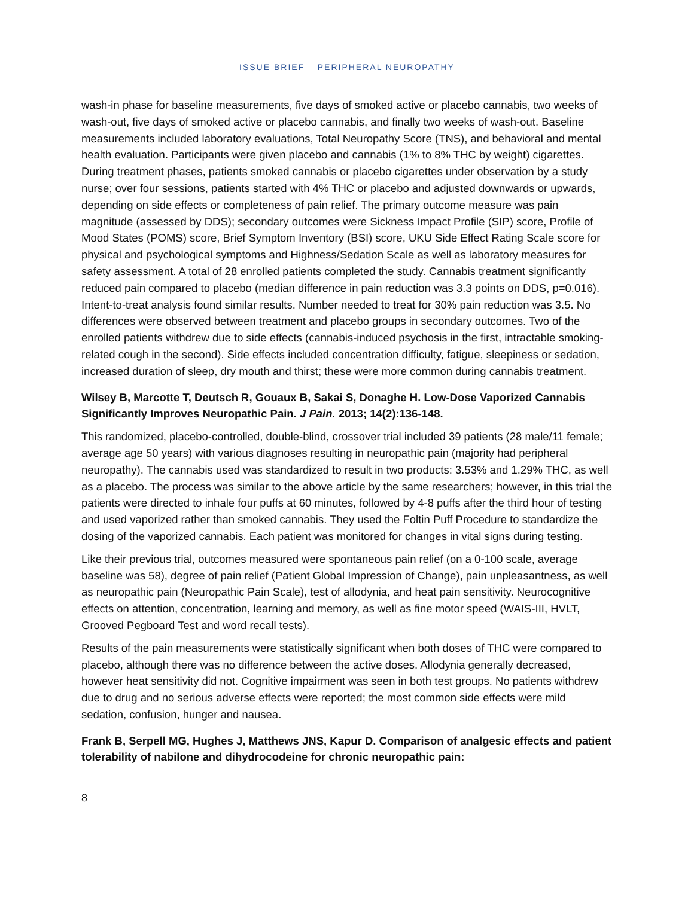ISSUE BRIEF – PERIPHERAL NEUROPATHY
wash-in phase for baseline measurements, five days of smoked active or placebo cannabis, two weeks of wash-out, five days of smoked active or placebo cannabis, and finally two weeks of wash-out. Baseline measurements included laboratory evaluations, Total Neuropathy Score (TNS), and behavioral and mental health evaluation. Participants were given placebo and cannabis (1% to 8% THC by weight) cigarettes. During treatment phases, patients smoked cannabis or placebo cigarettes under observation by a study nurse; over four sessions, patients started with 4% THC or placebo and adjusted downwards or upwards, depending on side effects or completeness of pain relief. The primary outcome measure was pain magnitude (assessed by DDS); secondary outcomes were Sickness Impact Profile (SIP) score, Profile of Mood States (POMS) score, Brief Symptom Inventory (BSI) score, UKU Side Effect Rating Scale score for physical and psychological symptoms and Highness/Sedation Scale as well as laboratory measures for safety assessment. A total of 28 enrolled patients completed the study. Cannabis treatment significantly reduced pain compared to placebo (median difference in pain reduction was 3.3 points on DDS, p=0.016). Intent-to-treat analysis found similar results. Number needed to treat for 30% pain reduction was 3.5. No differences were observed between treatment and placebo groups in secondary outcomes. Two of the enrolled patients withdrew due to side effects (cannabis-induced psychosis in the first, intractable smoking-related cough in the second). Side effects included concentration difficulty, fatigue, sleepiness or sedation, increased duration of sleep, dry mouth and thirst; these were more common during cannabis treatment.
Wilsey B, Marcotte T, Deutsch R, Gouaux B, Sakai S, Donaghe H. Low-Dose Vaporized Cannabis Significantly Improves Neuropathic Pain. J Pain. 2013; 14(2):136-148.
This randomized, placebo-controlled, double-blind, crossover trial included 39 patients (28 male/11 female; average age 50 years) with various diagnoses resulting in neuropathic pain (majority had peripheral neuropathy). The cannabis used was standardized to result in two products: 3.53% and 1.29% THC, as well as a placebo. The process was similar to the above article by the same researchers; however, in this trial the patients were directed to inhale four puffs at 60 minutes, followed by 4-8 puffs after the third hour of testing and used vaporized rather than smoked cannabis. They used the Foltin Puff Procedure to standardize the dosing of the vaporized cannabis. Each patient was monitored for changes in vital signs during testing.
Like their previous trial, outcomes measured were spontaneous pain relief (on a 0-100 scale, average baseline was 58), degree of pain relief (Patient Global Impression of Change), pain unpleasantness, as well as neuropathic pain (Neuropathic Pain Scale), test of allodynia, and heat pain sensitivity. Neurocognitive effects on attention, concentration, learning and memory, as well as fine motor speed (WAIS-III, HVLT, Grooved Pegboard Test and word recall tests).
Results of the pain measurements were statistically significant when both doses of THC were compared to placebo, although there was no difference between the active doses. Allodynia generally decreased, however heat sensitivity did not. Cognitive impairment was seen in both test groups. No patients withdrew due to drug and no serious adverse effects were reported; the most common side effects were mild sedation, confusion, hunger and nausea.
Frank B, Serpell MG, Hughes J, Matthews JNS, Kapur D. Comparison of analgesic effects and patient tolerability of nabilone and dihydrocodeine for chronic neuropathic pain:
8